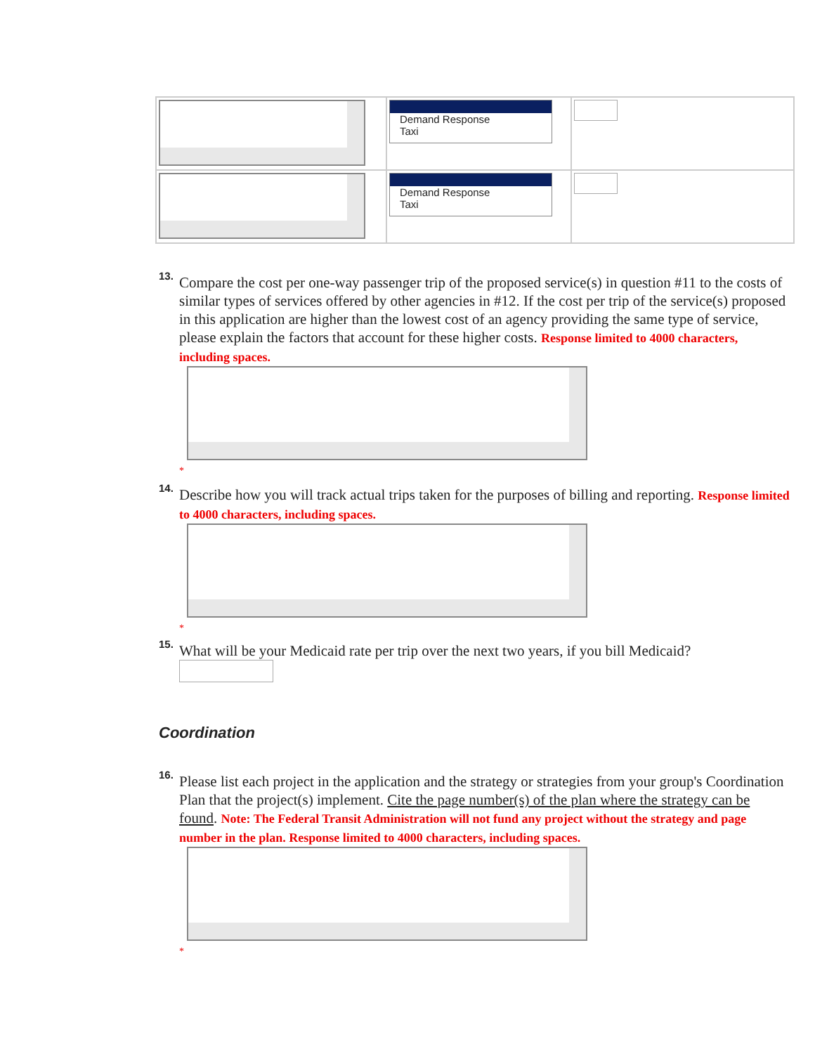| | Demand Response Taxi | |
| | Demand Response Taxi | |
13.
Compare the cost per one-way passenger trip of the proposed service(s) in question #11 to the costs of similar types of services offered by other agencies in #12. If the cost per trip of the service(s) proposed in this application are higher than the lowest cost of an agency providing the same type of service, please explain the factors that account for these higher costs. Response limited to 4000 characters, including spaces.
*
14.
Describe how you will track actual trips taken for the purposes of billing and reporting. Response limited to 4000 characters, including spaces.
*
15.
What will be your Medicaid rate per trip over the next two years, if you bill Medicaid?
Coordination
16.
Please list each project in the application and the strategy or strategies from your group's Coordination Plan that the project(s) implement. Cite the page number(s) of the plan where the strategy can be found. Note: The Federal Transit Administration will not fund any project without the strategy and page number in the plan. Response limited to 4000 characters, including spaces.
*